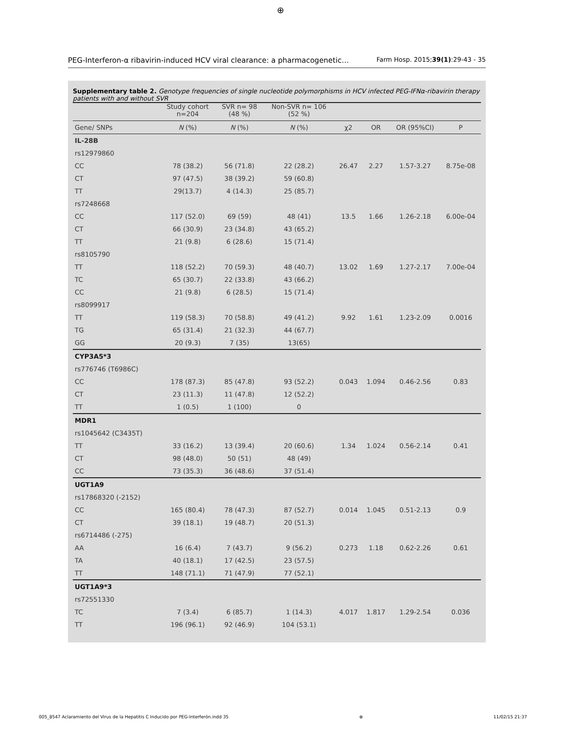⊕
PEG-Interferon-α ribavirin-induced HCV viral clearance: a pharmacogenetic… Farm Hosp. 2015;39(1):29-43 - 35
Supplementary table 2. Genotype frequencies of single nucleotide polymorphisms in HCV infected PEG-IFNα-ribavirin therapy patients with and without SVR
| | Study cohort n=204 | SVR n= 98 (48 %) | Non-SVR n= 106 (52 %) | | | | |
| --- | --- | --- | --- | --- | --- | --- | --- |
| Gene/ SNPs | N (%) | N (%) | N (%) | χ2 | OR | OR (95%CI) | P |
| IL-28B | | | | | | | |
| rs12979860 | | | | | | | |
| CC | 78 (38.2) | 56 (71.8) | 22 (28.2) | 26.47 | 2.27 | 1.57-3.27 | 8.75e-08 |
| CT | 97 (47.5) | 38 (39.2) | 59 (60.8) | | | | |
| TT | 29(13.7) | 4 (14.3) | 25 (85.7) | | | | |
| rs7248668 | | | | | | | |
| CC | 117 (52.0) | 69 (59) | 48 (41) | 13.5 | 1.66 | 1.26-2.18 | 6.00e-04 |
| CT | 66 (30.9) | 23 (34.8) | 43 (65.2) | | | | |
| TT | 21 (9.8) | 6 (28.6) | 15 (71.4) | | | | |
| rs8105790 | | | | | | | |
| TT | 118 (52.2) | 70 (59.3) | 48 (40.7) | 13.02 | 1.69 | 1.27-2.17 | 7.00e-04 |
| TC | 65 (30.7) | 22 (33.8) | 43 (66.2) | | | | |
| CC | 21 (9.8) | 6 (28.5) | 15 (71.4) | | | | |
| rs8099917 | | | | | | | |
| TT | 119 (58.3) | 70 (58.8) | 49 (41.2) | 9.92 | 1.61 | 1.23-2.09 | 0.0016 |
| TG | 65 (31.4) | 21 (32.3) | 44 (67.7) | | | | |
| GG | 20 (9.3) | 7 (35) | 13(65) | | | | |
| CYP3A5*3 | | | | | | | |
| rs776746 (T6986C) | | | | | | | |
| CC | 178 (87.3) | 85 (47.8) | 93 (52.2) | 0.043 | 1.094 | 0.46-2.56 | 0.83 |
| CT | 23 (11.3) | 11 (47.8) | 12 (52.2) | | | | |
| TT | 1 (0.5) | 1 (100) | 0 | | | | |
| MDR1 | | | | | | | |
| rs1045642 (C3435T) | | | | | | | |
| TT | 33 (16.2) | 13 (39.4) | 20 (60.6) | 1.34 | 1.024 | 0.56-2.14 | 0.41 |
| CT | 98 (48.0) | 50 (51) | 48 (49) | | | | |
| CC | 73 (35.3) | 36 (48.6) | 37 (51.4) | | | | |
| UGT1A9 | | | | | | | |
| rs17868320 (-2152) | | | | | | | |
| CC | 165 (80.4) | 78 (47.3) | 87 (52.7) | 0.014 | 1.045 | 0.51-2.13 | 0.9 |
| CT | 39 (18.1) | 19 (48.7) | 20 (51.3) | | | | |
| rs6714486 (-275) | | | | | | | |
| AA | 16 (6.4) | 7 (43.7) | 9 (56.2) | 0.273 | 1.18 | 0.62-2.26 | 0.61 |
| TA | 40 (18.1) | 17 (42.5) | 23 (57.5) | | | | |
| TT | 148 (71.1) | 71 (47.9) | 77 (52.1) | | | | |
| UGT1A9*3 | | | | | | | |
| rs72551330 | | | | | | | |
| TC | 7 (3.4) | 6 (85.7) | 1 (14.3) | 4.017 | 1.817 | 1.29-2.54 | 0.036 |
| TT | 196 (96.1) | 92 (46.9) | 104 (53.1) | | | | |
005_8547 Aclaramiento del Virus de la Hepatitis C Inducido por PEG-Interferón.indd 35 ⊕ 11/02/15 21:37